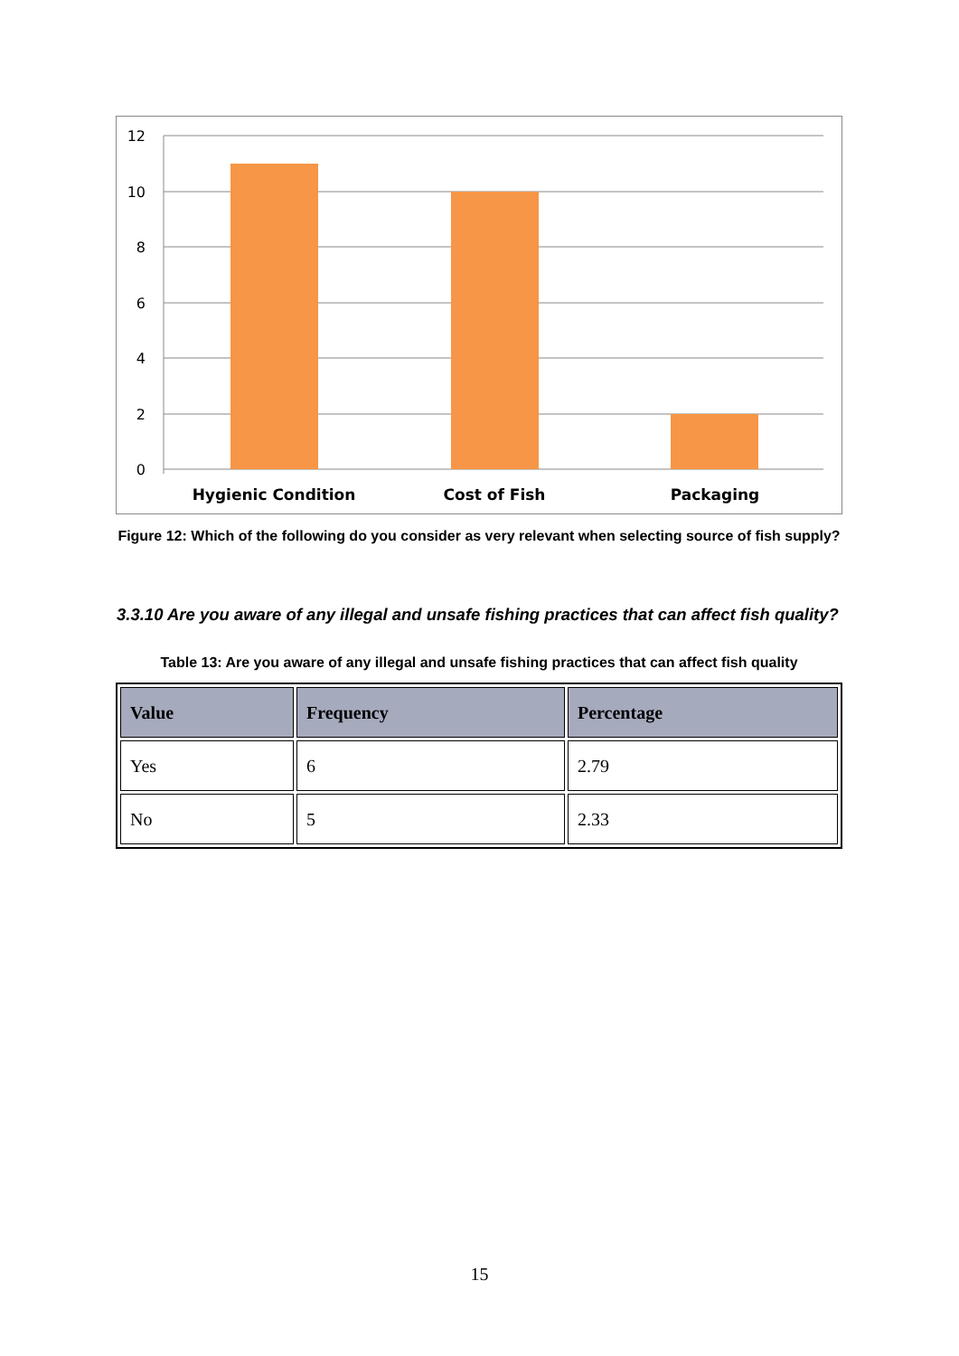12
10
8
6
4
2
0
Hygienic Condition
Cost of Fish
Packaging
Figure 12: Which of the following do you consider as very relevant when selecting source of fish supply?
3.3.10 Are you aware of any illegal and unsafe fishing practices that can affect fish quality?
Table 13: Are you aware of any illegal and unsafe fishing practices that can affect fish quality
| Value | Frequency | Percentage |
| --- | --- | --- |
| Yes | 6 | 2.79 |
| No | 5 | 2.33 |
15